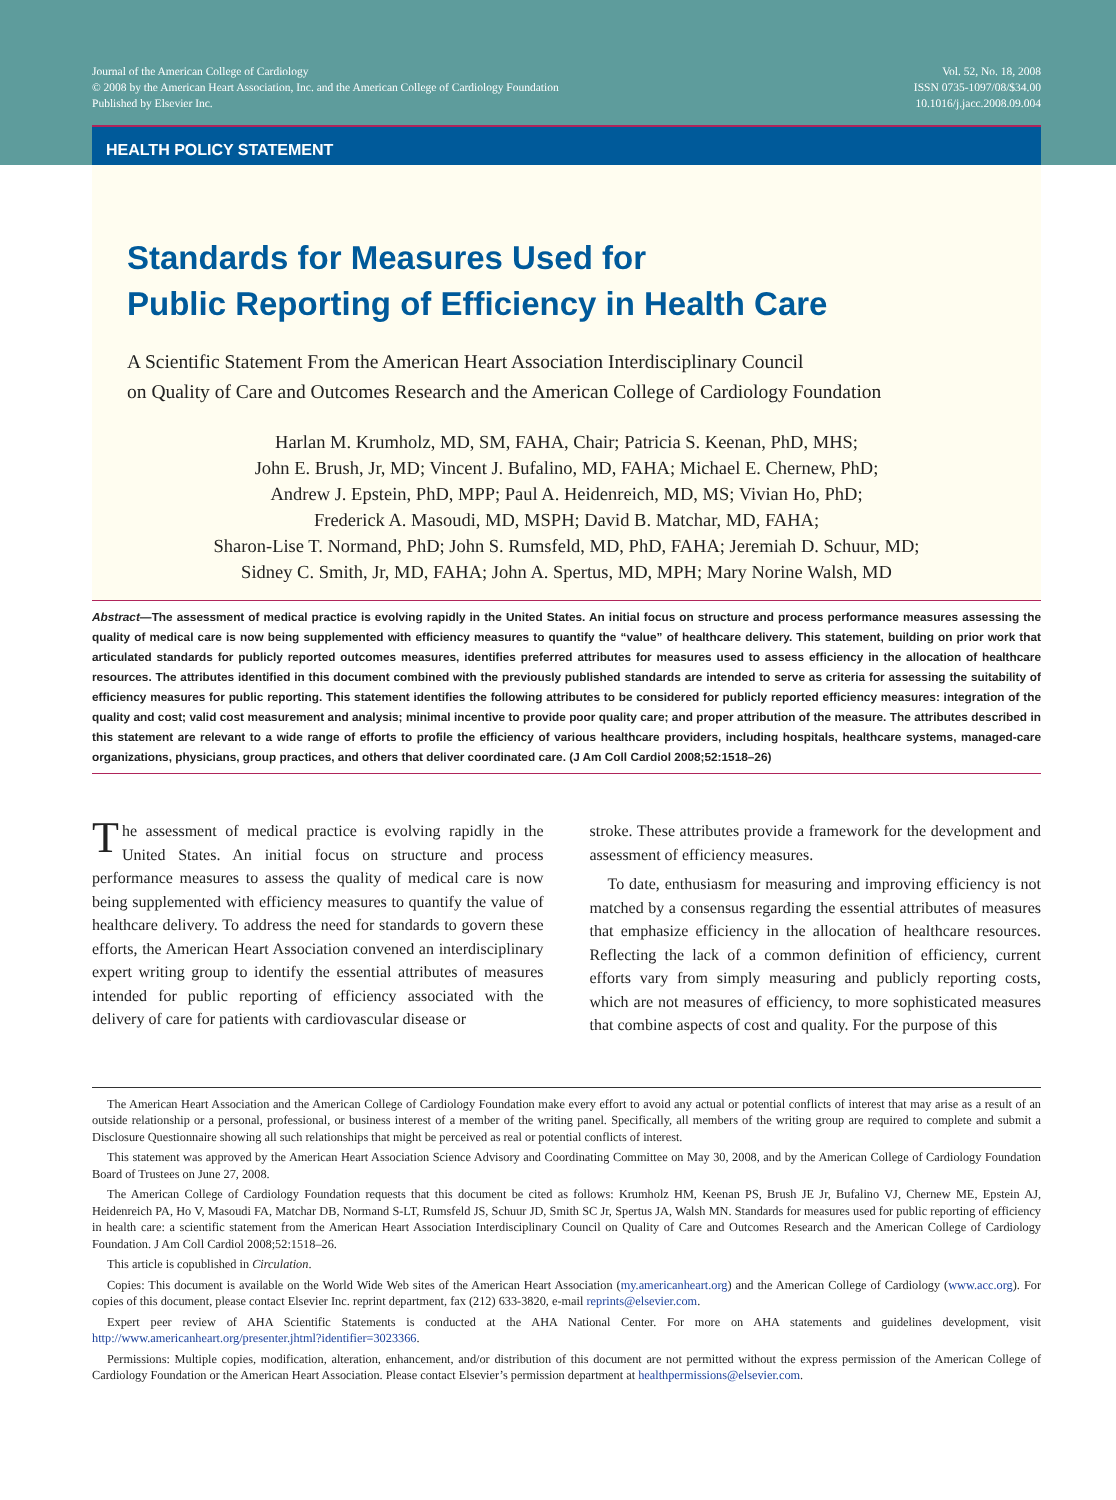Journal of the American College of Cardiology
© 2008 by the American Heart Association, Inc. and the American College of Cardiology Foundation
Published by Elsevier Inc.
Vol. 52, No. 18, 2008
ISSN 0735-1097/08/$34.00
10.1016/j.jacc.2008.09.004
HEALTH POLICY STATEMENT
Standards for Measures Used for
Public Reporting of Efficiency in Health Care
A Scientific Statement From the American Heart Association Interdisciplinary Council
on Quality of Care and Outcomes Research and the American College of Cardiology Foundation
Harlan M. Krumholz, MD, SM, FAHA, Chair; Patricia S. Keenan, PhD, MHS;
John E. Brush, Jr, MD; Vincent J. Bufalino, MD, FAHA; Michael E. Chernew, PhD;
Andrew J. Epstein, PhD, MPP; Paul A. Heidenreich, MD, MS; Vivian Ho, PhD;
Frederick A. Masoudi, MD, MSPH; David B. Matchar, MD, FAHA;
Sharon-Lise T. Normand, PhD; John S. Rumsfeld, MD, PhD, FAHA; Jeremiah D. Schuur, MD;
Sidney C. Smith, Jr, MD, FAHA; John A. Spertus, MD, MPH; Mary Norine Walsh, MD
Abstract—The assessment of medical practice is evolving rapidly in the United States. An initial focus on structure and process performance measures assessing the quality of medical care is now being supplemented with efficiency measures to quantify the “value” of healthcare delivery. This statement, building on prior work that articulated standards for publicly reported outcomes measures, identifies preferred attributes for measures used to assess efficiency in the allocation of healthcare resources. The attributes identified in this document combined with the previously published standards are intended to serve as criteria for assessing the suitability of efficiency measures for public reporting. This statement identifies the following attributes to be considered for publicly reported efficiency measures: integration of the quality and cost; valid cost measurement and analysis; minimal incentive to provide poor quality care; and proper attribution of the measure. The attributes described in this statement are relevant to a wide range of efforts to profile the efficiency of various healthcare providers, including hospitals, healthcare systems, managed-care organizations, physicians, group practices, and others that deliver coordinated care. (J Am Coll Cardiol 2008;52:1518–26)
The assessment of medical practice is evolving rapidly in the United States. An initial focus on structure and process performance measures to assess the quality of medical care is now being supplemented with efficiency measures to quantify the value of healthcare delivery. To address the need for standards to govern these efforts, the American Heart Association convened an interdisciplinary expert writing group to identify the essential attributes of measures intended for public reporting of efficiency associated with the delivery of care for patients with cardiovascular disease or
stroke. These attributes provide a framework for the development and assessment of efficiency measures.
To date, enthusiasm for measuring and improving efficiency is not matched by a consensus regarding the essential attributes of measures that emphasize efficiency in the allocation of healthcare resources. Reflecting the lack of a common definition of efficiency, current efforts vary from simply measuring and publicly reporting costs, which are not measures of efficiency, to more sophisticated measures that combine aspects of cost and quality. For the purpose of this
The American Heart Association and the American College of Cardiology Foundation make every effort to avoid any actual or potential conflicts of interest that may arise as a result of an outside relationship or a personal, professional, or business interest of a member of the writing panel. Specifically, all members of the writing group are required to complete and submit a Disclosure Questionnaire showing all such relationships that might be perceived as real or potential conflicts of interest.
This statement was approved by the American Heart Association Science Advisory and Coordinating Committee on May 30, 2008, and by the American College of Cardiology Foundation Board of Trustees on June 27, 2008.
The American College of Cardiology Foundation requests that this document be cited as follows: Krumholz HM, Keenan PS, Brush JE Jr, Bufalino VJ, Chernew ME, Epstein AJ, Heidenreich PA, Ho V, Masoudi FA, Matchar DB, Normand S-LT, Rumsfeld JS, Schuur JD, Smith SC Jr, Spertus JA, Walsh MN. Standards for measures used for public reporting of efficiency in health care: a scientific statement from the American Heart Association Interdisciplinary Council on Quality of Care and Outcomes Research and the American College of Cardiology Foundation. J Am Coll Cardiol 2008;52:1518–26.
This article is copublished in Circulation.
Copies: This document is available on the World Wide Web sites of the American Heart Association (my.americanheart.org) and the American College of Cardiology (www.acc.org). For copies of this document, please contact Elsevier Inc. reprint department, fax (212) 633-3820, e-mail reprints@elsevier.com.
Expert peer review of AHA Scientific Statements is conducted at the AHA National Center. For more on AHA statements and guidelines development, visit http://www.americanheart.org/presenter.jhtml?identifier=3023366.
Permissions: Multiple copies, modification, alteration, enhancement, and/or distribution of this document are not permitted without the express permission of the American College of Cardiology Foundation or the American Heart Association. Please contact Elsevier’s permission department at healthpermissions@elsevier.com.